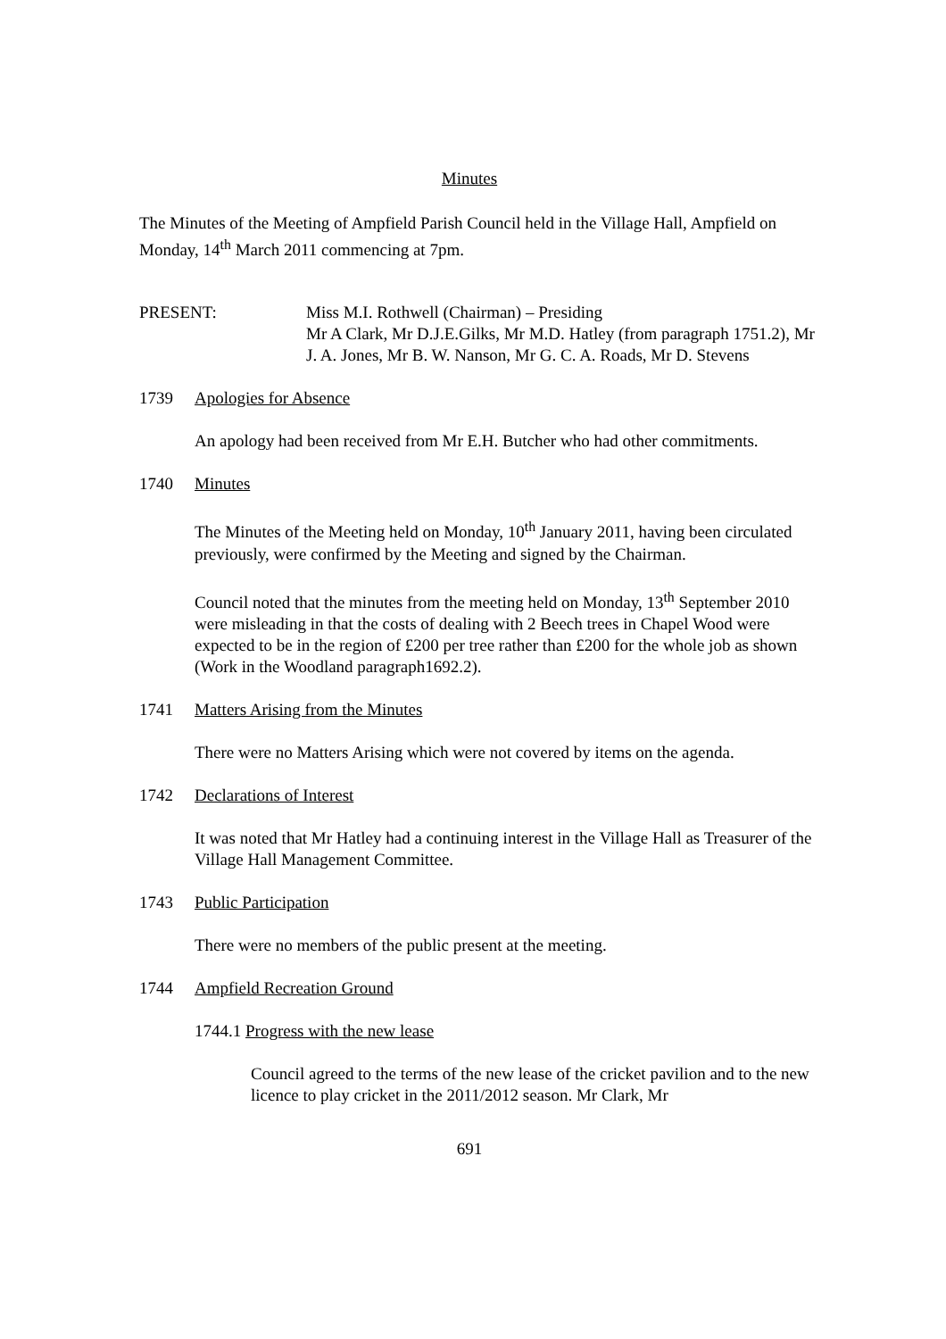Minutes
The Minutes of the Meeting of Ampfield Parish Council held in the Village Hall, Ampfield on Monday, 14<sup>th</sup> March 2011 commencing at 7pm.
PRESENT: Miss M.I. Rothwell (Chairman) – Presiding
Mr A Clark, Mr D.J.E.Gilks, Mr M.D. Hatley (from paragraph 1751.2), Mr J. A. Jones, Mr B. W. Nanson, Mr G. C. A. Roads, Mr D. Stevens
1739 Apologies for Absence
An apology had been received from Mr E.H. Butcher who had other commitments.
1740 Minutes
The Minutes of the Meeting held on Monday, 10<sup>th</sup> January 2011, having been circulated previously, were confirmed by the Meeting and signed by the Chairman.
Council noted that the minutes from the meeting held on Monday, 13<sup>th</sup> September 2010 were misleading in that the costs of dealing with 2 Beech trees in Chapel Wood were expected to be in the region of £200 per tree rather than £200 for the whole job as shown (Work in the Woodland paragraph1692.2).
1741 Matters Arising from the Minutes
There were no Matters Arising which were not covered by items on the agenda.
1742 Declarations of Interest
It was noted that Mr Hatley had a continuing interest in the Village Hall as Treasurer of the Village Hall Management Committee.
1743 Public Participation
There were no members of the public present at the meeting.
1744 Ampfield Recreation Ground
1744.1 Progress with the new lease
Council agreed to the terms of the new lease of the cricket pavilion and to the new licence to play cricket in the 2011/2012 season. Mr Clark, Mr
691